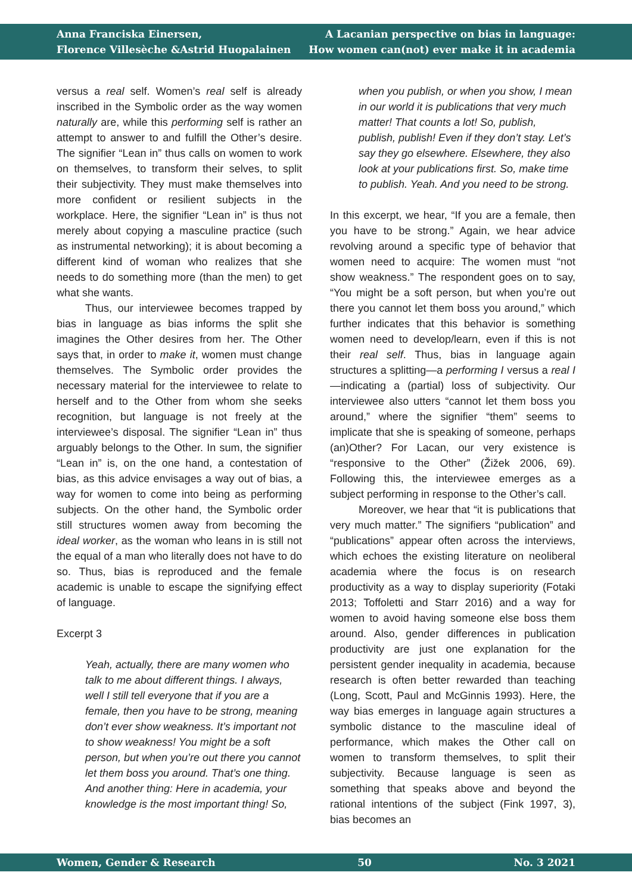Anna Franciska Einersen,
Florence Villesèche &Astrid Huopalainen
A Lacanian perspective on bias in language:
How women can(not) ever make it in academia
versus a real self. Women’s real self is already inscribed in the Symbolic order as the way women naturally are, while this performing self is rather an attempt to answer to and fulfill the Other’s desire. The signifier “Lean in” thus calls on women to work on themselves, to transform their selves, to split their subjectivity. They must make themselves into more confident or resilient subjects in the workplace. Here, the signifier “Lean in” is thus not merely about copying a masculine practice (such as instrumental networking); it is about becoming a different kind of woman who realizes that she needs to do something more (than the men) to get what she wants.
Thus, our interviewee becomes trapped by bias in language as bias informs the split she imagines the Other desires from her. The Other says that, in order to make it, women must change themselves. The Symbolic order provides the necessary material for the interviewee to relate to herself and to the Other from whom she seeks recognition, but language is not freely at the interviewee’s disposal. The signifier “Lean in” thus arguably belongs to the Other. In sum, the signifier “Lean in” is, on the one hand, a contestation of bias, as this advice envisages a way out of bias, a way for women to come into being as performing subjects. On the other hand, the Symbolic order still structures women away from becoming the ideal worker, as the woman who leans in is still not the equal of a man who literally does not have to do so. Thus, bias is reproduced and the female academic is unable to escape the signifying effect of language.
Excerpt 3
Yeah, actually, there are many women who talk to me about different things. I always, well I still tell everyone that if you are a female, then you have to be strong, meaning don’t ever show weakness. It’s important not to show weakness! You might be a soft person, but when you’re out there you cannot let them boss you around. That’s one thing. And another thing: Here in academia, your knowledge is the most important thing! So,
when you publish, or when you show, I mean in our world it is publications that very much matter! That counts a lot! So, publish, publish, publish! Even if they don’t stay. Let’s say they go elsewhere. Elsewhere, they also look at your publications first. So, make time to publish. Yeah. And you need to be strong.
In this excerpt, we hear, “If you are a female, then you have to be strong.” Again, we hear advice revolving around a specific type of behavior that women need to acquire: The women must “not show weakness.” The respondent goes on to say, “You might be a soft person, but when you’re out there you cannot let them boss you around,” which further indicates that this behavior is something women need to develop/learn, even if this is not their real self. Thus, bias in language again structures a splitting—a performing I versus a real I—indicating a (partial) loss of subjectivity. Our interviewee also utters “cannot let them boss you around,” where the signifier “them” seems to implicate that she is speaking of someone, perhaps (an)Other? For Lacan, our very existence is “responsive to the Other” (Žižek 2006, 69). Following this, the interviewee emerges as a subject performing in response to the Other’s call.
Moreover, we hear that “it is publications that very much matter.” The signifiers “publication” and “publications” appear often across the interviews, which echoes the existing literature on neoliberal academia where the focus is on research productivity as a way to display superiority (Fotaki 2013; Toffoletti and Starr 2016) and a way for women to avoid having someone else boss them around. Also, gender differences in publication productivity are just one explanation for the persistent gender inequality in academia, because research is often better rewarded than teaching (Long, Scott, Paul and McGinnis 1993). Here, the way bias emerges in language again structures a symbolic distance to the masculine ideal of performance, which makes the Other call on women to transform themselves, to split their subjectivity. Because language is seen as something that speaks above and beyond the rational intentions of the subject (Fink 1997, 3), bias becomes an
Women, Gender & Research 50 No. 3 2021